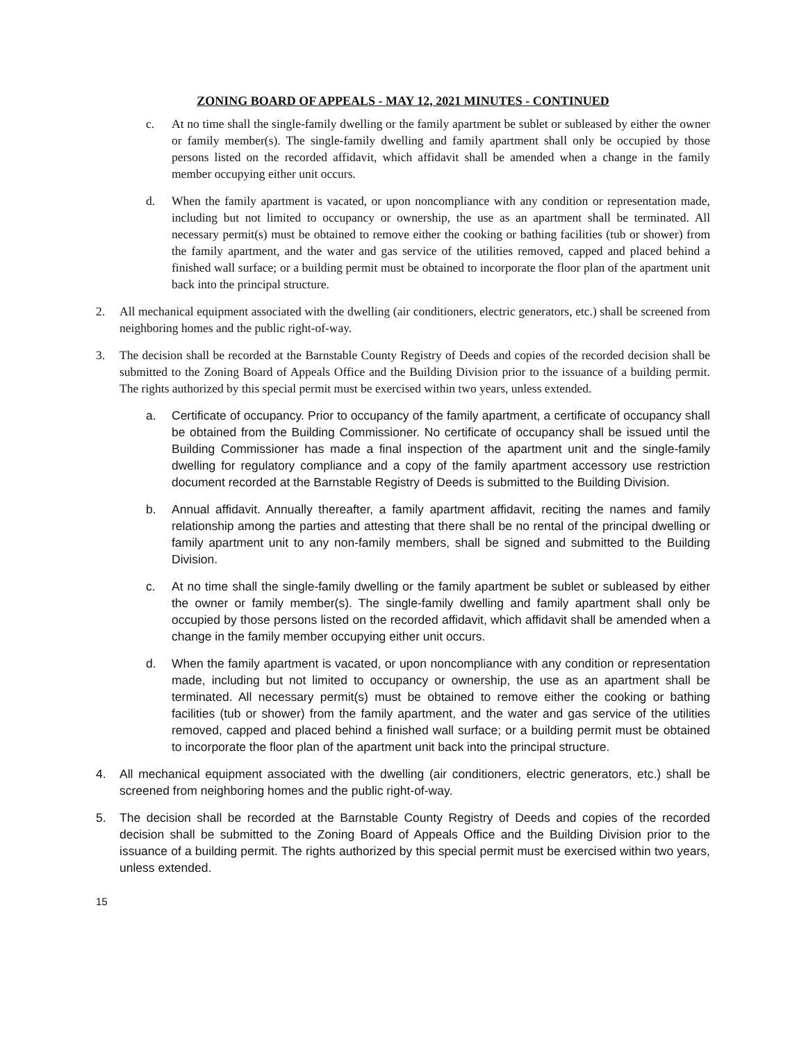ZONING BOARD OF APPEALS - MAY 12, 2021 MINUTES - CONTINUED
c. At no time shall the single-family dwelling or the family apartment be sublet or subleased by either the owner or family member(s). The single-family dwelling and family apartment shall only be occupied by those persons listed on the recorded affidavit, which affidavit shall be amended when a change in the family member occupying either unit occurs.
d. When the family apartment is vacated, or upon noncompliance with any condition or representation made, including but not limited to occupancy or ownership, the use as an apartment shall be terminated. All necessary permit(s) must be obtained to remove either the cooking or bathing facilities (tub or shower) from the family apartment, and the water and gas service of the utilities removed, capped and placed behind a finished wall surface; or a building permit must be obtained to incorporate the floor plan of the apartment unit back into the principal structure.
2. All mechanical equipment associated with the dwelling (air conditioners, electric generators, etc.) shall be screened from neighboring homes and the public right-of-way.
3. The decision shall be recorded at the Barnstable County Registry of Deeds and copies of the recorded decision shall be submitted to the Zoning Board of Appeals Office and the Building Division prior to the issuance of a building permit. The rights authorized by this special permit must be exercised within two years, unless extended.
a. Certificate of occupancy. Prior to occupancy of the family apartment, a certificate of occupancy shall be obtained from the Building Commissioner. No certificate of occupancy shall be issued until the Building Commissioner has made a final inspection of the apartment unit and the single-family dwelling for regulatory compliance and a copy of the family apartment accessory use restriction document recorded at the Barnstable Registry of Deeds is submitted to the Building Division.
b. Annual affidavit. Annually thereafter, a family apartment affidavit, reciting the names and family relationship among the parties and attesting that there shall be no rental of the principal dwelling or family apartment unit to any non-family members, shall be signed and submitted to the Building Division.
c. At no time shall the single-family dwelling or the family apartment be sublet or subleased by either the owner or family member(s). The single-family dwelling and family apartment shall only be occupied by those persons listed on the recorded affidavit, which affidavit shall be amended when a change in the family member occupying either unit occurs.
d. When the family apartment is vacated, or upon noncompliance with any condition or representation made, including but not limited to occupancy or ownership, the use as an apartment shall be terminated. All necessary permit(s) must be obtained to remove either the cooking or bathing facilities (tub or shower) from the family apartment, and the water and gas service of the utilities removed, capped and placed behind a finished wall surface; or a building permit must be obtained to incorporate the floor plan of the apartment unit back into the principal structure.
4. All mechanical equipment associated with the dwelling (air conditioners, electric generators, etc.) shall be screened from neighboring homes and the public right-of-way.
5. The decision shall be recorded at the Barnstable County Registry of Deeds and copies of the recorded decision shall be submitted to the Zoning Board of Appeals Office and the Building Division prior to the issuance of a building permit. The rights authorized by this special permit must be exercised within two years, unless extended.
15